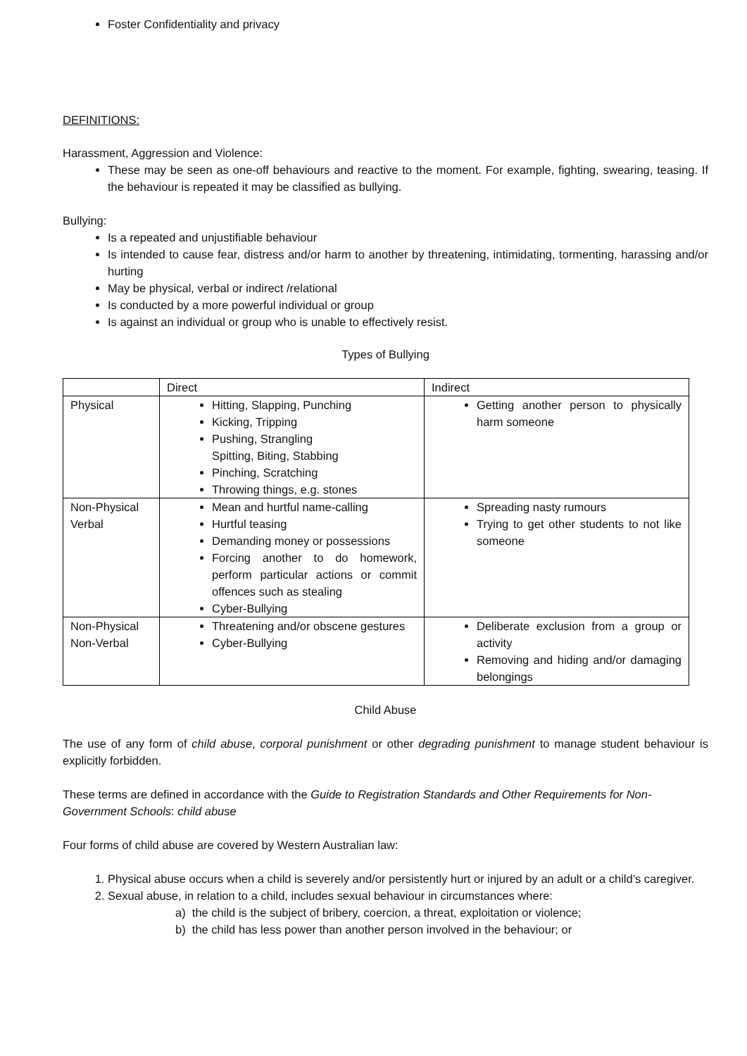Foster Confidentiality and privacy
DEFINITIONS:
Harassment, Aggression and Violence:
These may be seen as one-off behaviours and reactive to the moment. For example, fighting, swearing, teasing. If the behaviour is repeated it may be classified as bullying.
Bullying:
Is a repeated and unjustifiable behaviour
Is intended to cause fear, distress and/or harm to another by threatening, intimidating, tormenting, harassing and/or hurting
May be physical, verbal or indirect /relational
Is conducted by a more powerful individual or group
Is against an individual or group who is unable to effectively resist.
Types of Bullying
| | Direct | Indirect |
| --- | --- | --- |
| Physical | Hitting, Slapping, Punching Kicking, Tripping Pushing, Strangling Spitting, Biting, Stabbing Pinching, Scratching Throwing things, e.g. stones | Getting another person to physically harm someone |
| Non-Physical Verbal | Mean and hurtful name-calling Hurtful teasing Demanding money or possessions Forcing another to do homework, perform particular actions or commit offences such as stealing Cyber-Bullying | Spreading nasty rumours Trying to get other students to not like someone |
| Non-Physical Non-Verbal | Threatening and/or obscene gestures Cyber-Bullying | Deliberate exclusion from a group or activity Removing and hiding and/or damaging belongings |
Child Abuse
The use of any form of child abuse, corporal punishment or other degrading punishment to manage student behaviour is explicitly forbidden.
These terms are defined in accordance with the Guide to Registration Standards and Other Requirements for Non-Government Schools: child abuse
Four forms of child abuse are covered by Western Australian law:
1. Physical abuse occurs when a child is severely and/or persistently hurt or injured by an adult or a child’s caregiver.
2. Sexual abuse, in relation to a child, includes sexual behaviour in circumstances where:
a) the child is the subject of bribery, coercion, a threat, exploitation or violence;
b) the child has less power than another person involved in the behaviour; or